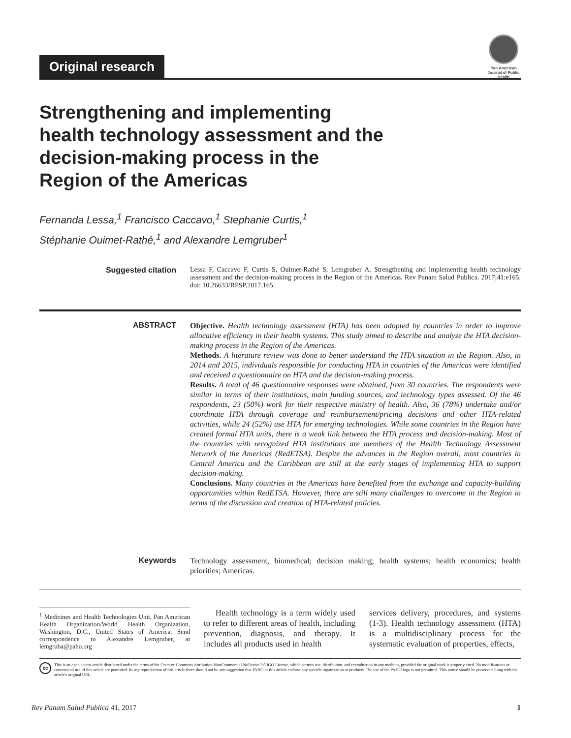Original research
Pan American Journal of Public Health
Strengthening and implementing health technology assessment and the decision-making process in the Region of the Americas
Fernanda Lessa,<sup>1</sup> Francisco Caccavo,<sup>1</sup> Stephanie Curtis,<sup>1</sup>
Stéphanie Ouimet-Rathé,<sup>1</sup> and Alexandre Lemgruber<sup>1</sup>
Suggested citation
Lessa F, Caccavo F, Curtis S, Ouimet-Rathé S, Lemgruber A. Strengthening and implementing health technology assessment and the decision-making process in the Region of the Americas. Rev Panam Salud Publica. 2017;41:e165. doi: 10.26633/RPSP.2017.165
ABSTRACT
Objective. Health technology assessment (HTA) has been adopted by countries in order to improve allocative efficiency in their health systems. This study aimed to describe and analyze the HTA decision-making process in the Region of the Americas.
Methods. A literature review was done to better understand the HTA situation in the Region. Also, in 2014 and 2015, individuals responsible for conducting HTA in countries of the Americas were identified and received a questionnaire on HTA and the decision-making process.
Results. A total of 46 questionnaire responses were obtained, from 30 countries. The respondents were similar in terms of their institutions, main funding sources, and technology types assessed. Of the 46 respondents, 23 (50%) work for their respective ministry of health. Also, 36 (78%) undertake and/or coordinate HTA through coverage and reimbursement/pricing decisions and other HTA-related activities, while 24 (52%) use HTA for emerging technologies. While some countries in the Region have created formal HTA units, there is a weak link between the HTA process and decision-making. Most of the countries with recognized HTA institutions are members of the Health Technology Assessment Network of the Americas (RedETSA). Despite the advances in the Region overall, most countries in Central America and the Caribbean are still at the early stages of implementing HTA to support decision-making.
Conclusions. Many countries in the Americas have benefited from the exchange and capacity-building opportunities within RedETSA. However, there are still many challenges to overcome in the Region in terms of the discussion and creation of HTA-related policies.
Keywords
Technology assessment, biomedical; decision making; health systems; health economics; health priorities; Americas.
<sup>1</sup> Medicines and Health Technologies Unit, Pan American Health Organization/World Health Organization, Washington, D.C., United States of America. Send correspondence to Alexandre Lemgruber, at lemgruba@paho.org
Health technology is a term widely used to refer to different areas of health, including prevention, diagnosis, and therapy. It includes all products used in health
services delivery, procedures, and systems (1-3). Health technology assessment (HTA) is a multidisciplinary process for the systematic evaluation of properties, effects,
cc
This is an open access article distributed under the terms of the Creative Commons Attribution-NonCommercial-NoDerivs 3.0 IGO License, which permits use, distribution, and reproduction in any medium, provided the original work is properly cited. No modifications or commercial use of this article are permitted. In any reproduction of this article there should not be any suggestion that PAHO or this article endorse any specific organization or products. The use of the PAHO logo is not permitted. This notice should be preserved along with the article's original URL.
Rev Panam Salud Publica 41, 2017 1